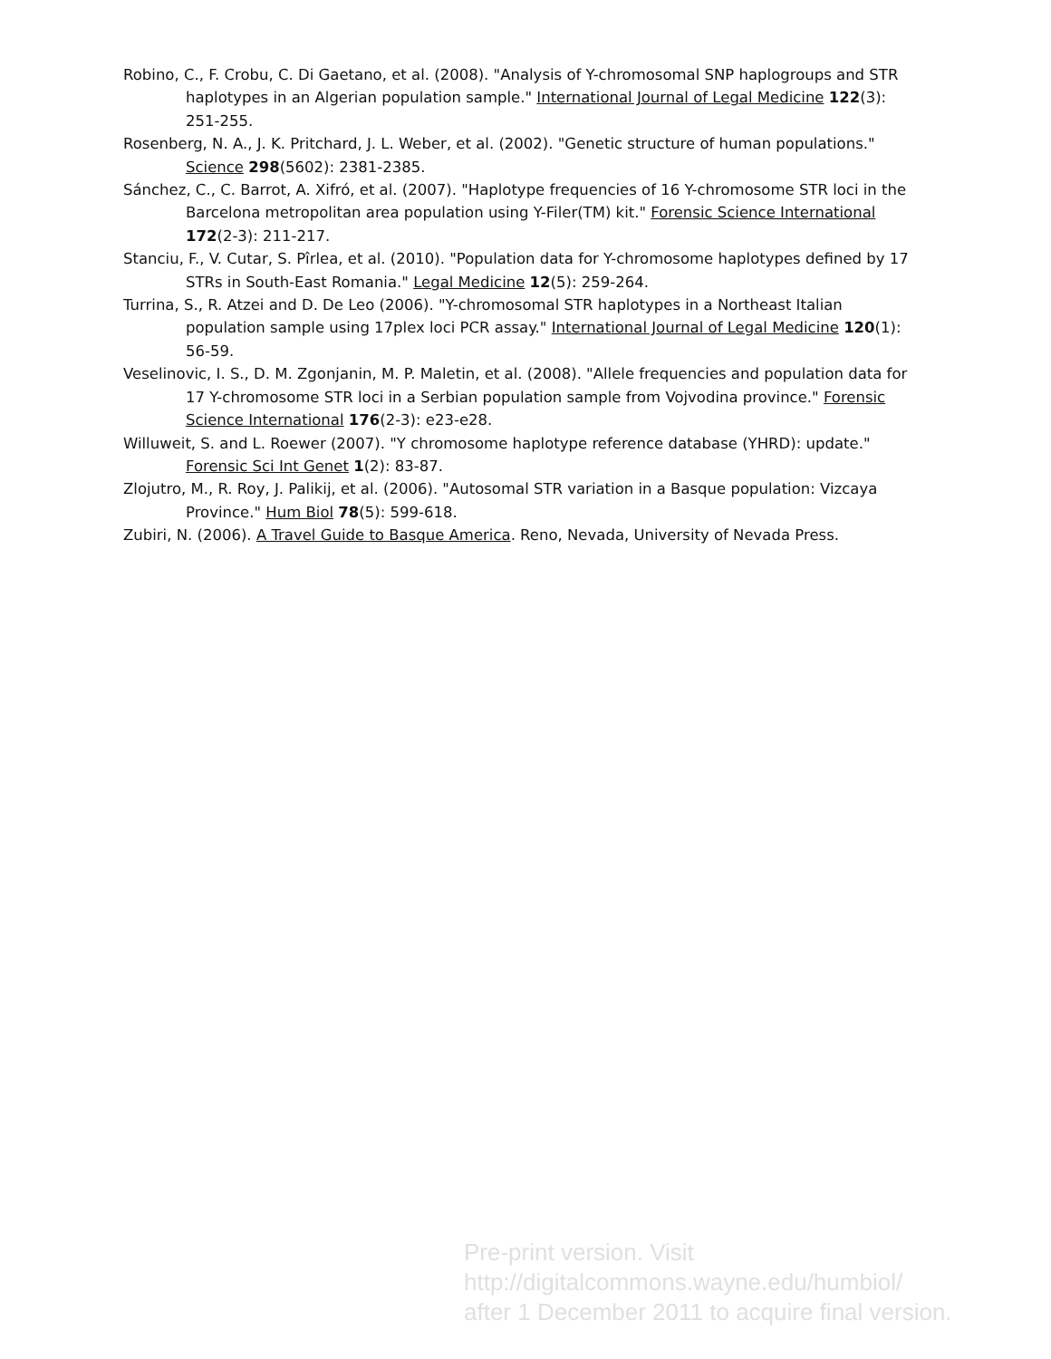Robino, C., F. Crobu, C. Di Gaetano, et al. (2008). "Analysis of Y-chromosomal SNP haplogroups and STR haplotypes in an Algerian population sample." International Journal of Legal Medicine 122(3): 251-255.
Rosenberg, N. A., J. K. Pritchard, J. L. Weber, et al. (2002). "Genetic structure of human populations." Science 298(5602): 2381-2385.
Sánchez, C., C. Barrot, A. Xifró, et al. (2007). "Haplotype frequencies of 16 Y-chromosome STR loci in the Barcelona metropolitan area population using Y-Filer(TM) kit." Forensic Science International 172(2-3): 211-217.
Stanciu, F., V. Cutar, S. Pîrlea, et al. (2010). "Population data for Y-chromosome haplotypes defined by 17 STRs in South-East Romania." Legal Medicine 12(5): 259-264.
Turrina, S., R. Atzei and D. De Leo (2006). "Y-chromosomal STR haplotypes in a Northeast Italian population sample using 17plex loci PCR assay." International Journal of Legal Medicine 120(1): 56-59.
Veselinovic, I. S., D. M. Zgonjanin, M. P. Maletin, et al. (2008). "Allele frequencies and population data for 17 Y-chromosome STR loci in a Serbian population sample from Vojvodina province." Forensic Science International 176(2-3): e23-e28.
Willuweit, S. and L. Roewer (2007). "Y chromosome haplotype reference database (YHRD): update." Forensic Sci Int Genet 1(2): 83-87.
Zlojutro, M., R. Roy, J. Palikij, et al. (2006). "Autosomal STR variation in a Basque population: Vizcaya Province." Hum Biol 78(5): 599-618.
Zubiri, N. (2006). A Travel Guide to Basque America. Reno, Nevada, University of Nevada Press.
Pre-print version. Visit
http://digitalcommons.wayne.edu/humbiol/
after 1 December 2011 to acquire final version.